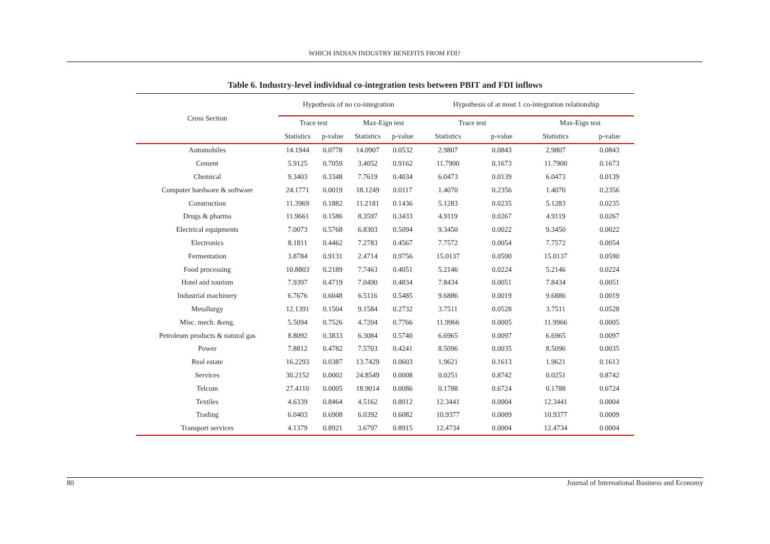WHICH INDIAN INDUSTRY BENEFITS FROM FDI?
Table 6. Industry-level individual co-integration tests between PBIT and FDI inflows
| Cross Section | Hypothesis of no co-integration | | | | Hypothesis of at most 1 co-integration relationship | | | |
| --- | --- | --- | --- | --- | --- | --- | --- | --- |
| | Trace test | | Max-Eign test | | Trace test | | Max-Eign test | |
| | Statistics | p-value | Statistics | p-value | Statistics | p-value | Statistics | p-value |
| Automobiles | 14.1944 | 0.0778 | 14.0907 | 0.0532 | 2.9807 | 0.0843 | 2.9807 | 0.0843 |
| Cement | 5.9125 | 0.7059 | 3.4052 | 0.9162 | 11.7900 | 0.1673 | 11.7900 | 0.1673 |
| Chemical | 9.3403 | 0.3348 | 7.7619 | 0.4034 | 6.0473 | 0.0139 | 6.0473 | 0.0139 |
| Computer hardware & software | 24.1771 | 0.0019 | 18.1249 | 0.0117 | 1.4070 | 0.2356 | 1.4070 | 0.2356 |
| Construction | 11.3969 | 0.1882 | 11.2181 | 0.1436 | 5.1283 | 0.0235 | 5.1283 | 0.0235 |
| Drugs & pharma | 11.9661 | 0.1586 | 8.3597 | 0.3433 | 4.9119 | 0.0267 | 4.9119 | 0.0267 |
| Electrical equipments | 7.0073 | 0.5768 | 6.8303 | 0.5094 | 9.3450 | 0.0022 | 9.3450 | 0.0022 |
| Electronics | 8.1811 | 0.4462 | 7.2783 | 0.4567 | 7.7572 | 0.0054 | 7.7572 | 0.0054 |
| Fermentation | 3.8784 | 0.9131 | 2.4714 | 0.9756 | 15.0137 | 0.0590 | 15.0137 | 0.0590 |
| Food processing | 10.8803 | 0.2189 | 7.7463 | 0.4051 | 5.2146 | 0.0224 | 5.2146 | 0.0224 |
| Hotel and tourism | 7.9397 | 0.4719 | 7.0490 | 0.4834 | 7.8434 | 0.0051 | 7.8434 | 0.0051 |
| Industrial machinery | 6.7676 | 0.6048 | 6.5116 | 0.5485 | 9.6886 | 0.0019 | 9.6886 | 0.0019 |
| Metallurgy | 12.1391 | 0.1504 | 9.1584 | 0.2732 | 3.7511 | 0.0528 | 3.7511 | 0.0528 |
| Misc. mech. &eng. | 5.5094 | 0.7526 | 4.7204 | 0.7766 | 11.9966 | 0.0005 | 11.9966 | 0.0005 |
| Petroleum products & natural gas | 8.8092 | 0.3833 | 6.3084 | 0.5740 | 6.6965 | 0.0097 | 6.6965 | 0.0097 |
| Power | 7.8812 | 0.4782 | 7.5703 | 0.4241 | 8.5096 | 0.0035 | 8.5096 | 0.0035 |
| Real estate | 16.2293 | 0.0387 | 13.7429 | 0.0603 | 1.9621 | 0.1613 | 1.9621 | 0.1613 |
| Services | 30.2152 | 0.0002 | 24.8549 | 0.0008 | 0.0251 | 0.8742 | 0.0251 | 0.8742 |
| Telcom | 27.4110 | 0.0005 | 18.9014 | 0.0086 | 0.1788 | 0.6724 | 0.1788 | 0.6724 |
| Textiles | 4.6339 | 0.8464 | 4.5162 | 0.8012 | 12.3441 | 0.0004 | 12.3441 | 0.0004 |
| Trading | 6.0403 | 0.6908 | 6.0392 | 0.6082 | 10.9377 | 0.0009 | 10.9377 | 0.0009 |
| Transport services | 4.1379 | 0.8921 | 3.6797 | 0.8915 | 12.4734 | 0.0004 | 12.4734 | 0.0004 |
80 Journal of International Business and Economy